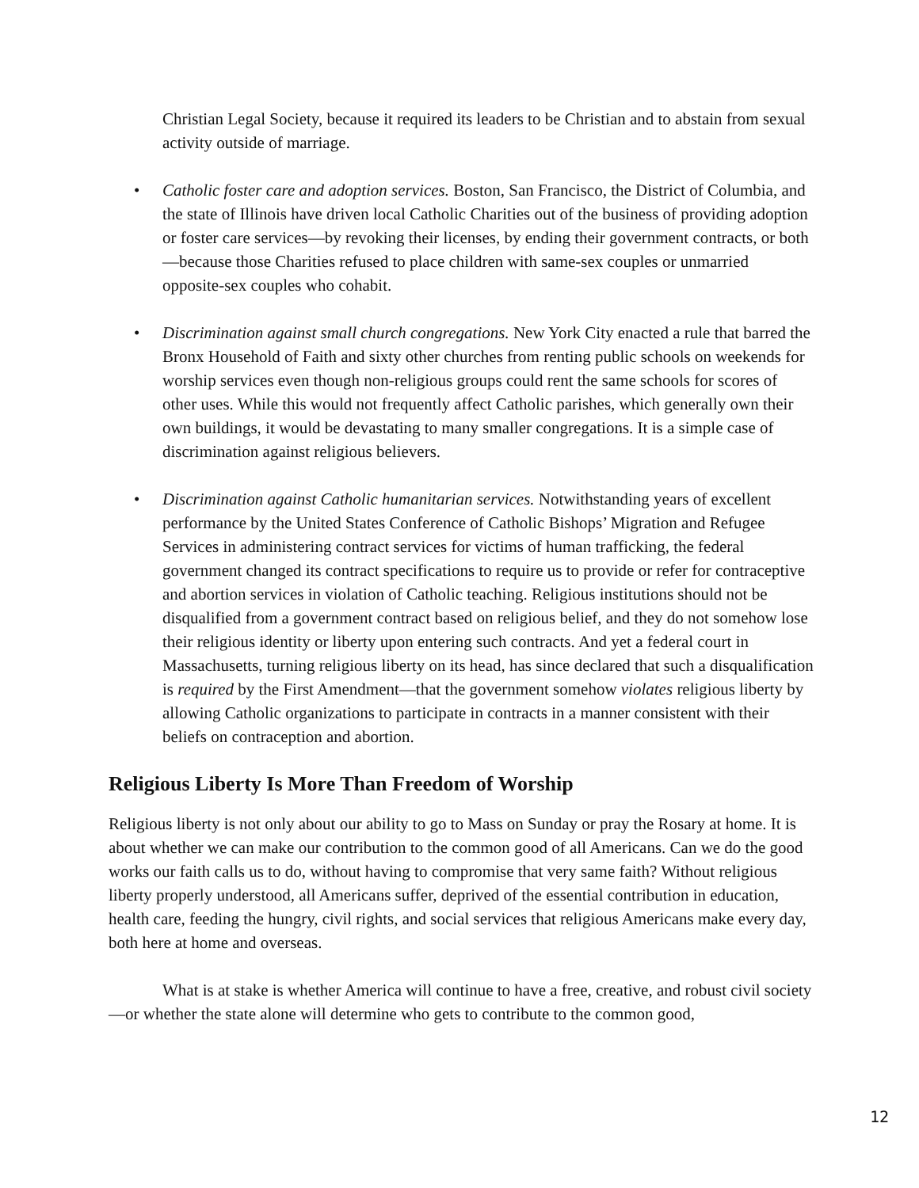Christian Legal Society, because it required its leaders to be Christian and to abstain from sexual activity outside of marriage.
• Catholic foster care and adoption services. Boston, San Francisco, the District of Columbia, and the state of Illinois have driven local Catholic Charities out of the business of providing adoption or foster care services—by revoking their licenses, by ending their government contracts, or both—because those Charities refused to place children with same-sex couples or unmarried opposite-sex couples who cohabit.
• Discrimination against small church congregations. New York City enacted a rule that barred the Bronx Household of Faith and sixty other churches from renting public schools on weekends for worship services even though non-religious groups could rent the same schools for scores of other uses. While this would not frequently affect Catholic parishes, which generally own their own buildings, it would be devastating to many smaller congregations. It is a simple case of discrimination against religious believers.
• Discrimination against Catholic humanitarian services. Notwithstanding years of excellent performance by the United States Conference of Catholic Bishops’ Migration and Refugee Services in administering contract services for victims of human trafficking, the federal government changed its contract specifications to require us to provide or refer for contraceptive and abortion services in violation of Catholic teaching. Religious institutions should not be disqualified from a government contract based on religious belief, and they do not somehow lose their religious identity or liberty upon entering such contracts. And yet a federal court in Massachusetts, turning religious liberty on its head, has since declared that such a disqualification is required by the First Amendment—that the government somehow violates religious liberty by allowing Catholic organizations to participate in contracts in a manner consistent with their beliefs on contraception and abortion.
Religious Liberty Is More Than Freedom of Worship
Religious liberty is not only about our ability to go to Mass on Sunday or pray the Rosary at home. It is about whether we can make our contribution to the common good of all Americans. Can we do the good works our faith calls us to do, without having to compromise that very same faith? Without religious liberty properly understood, all Americans suffer, deprived of the essential contribution in education, health care, feeding the hungry, civil rights, and social services that religious Americans make every day, both here at home and overseas.
What is at stake is whether America will continue to have a free, creative, and robust civil society—or whether the state alone will determine who gets to contribute to the common good,
12